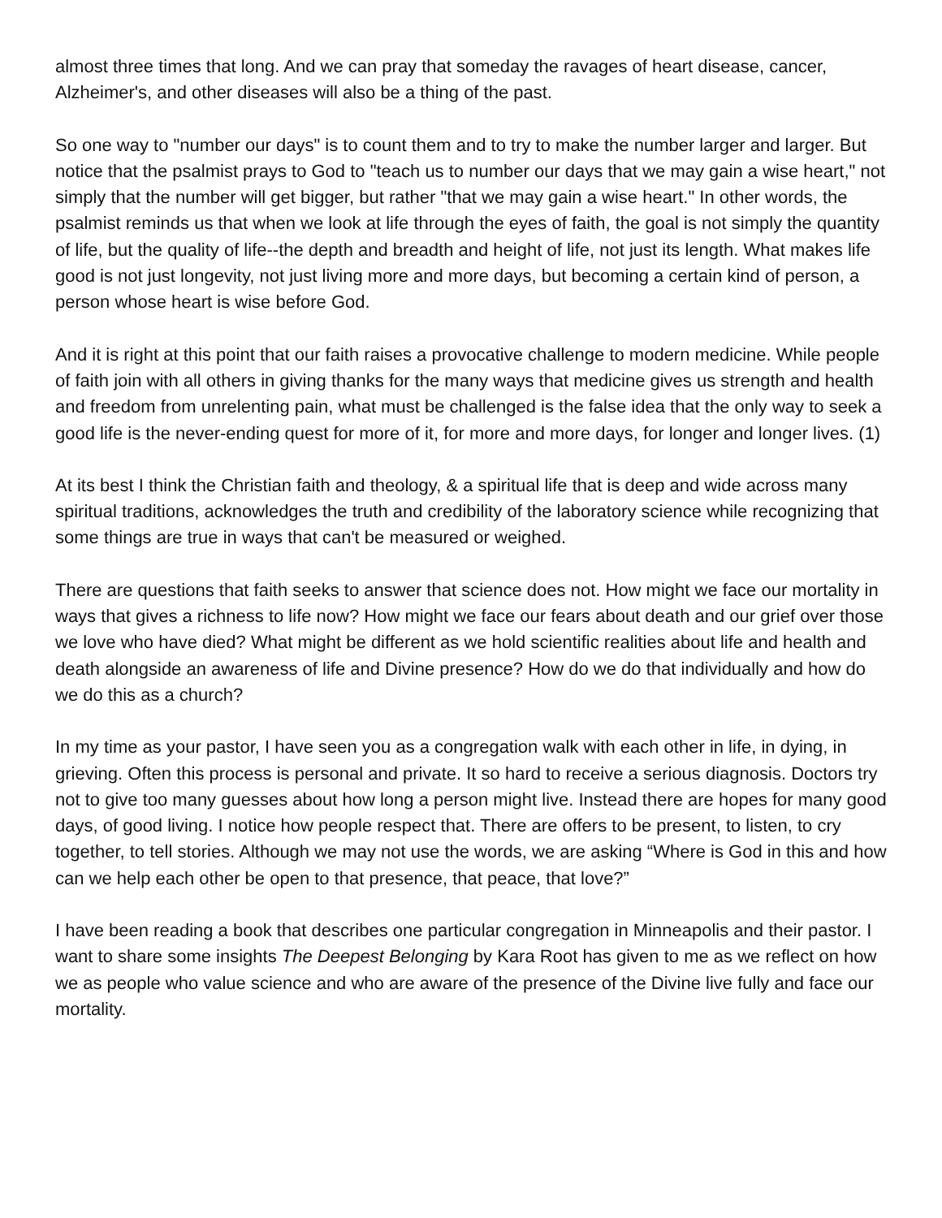almost three times that long. And we can pray that someday the ravages of heart disease, cancer, Alzheimer's, and other diseases will also be a thing of the past.
So one way to "number our days" is to count them and to try to make the number larger and larger. But notice that the psalmist prays to God to "teach us to number our days that we may gain a wise heart," not simply that the number will get bigger, but rather "that we may gain a wise heart." In other words, the psalmist reminds us that when we look at life through the eyes of faith, the goal is not simply the quantity of life, but the quality of life--the depth and breadth and height of life, not just its length. What makes life good is not just longevity, not just living more and more days, but becoming a certain kind of person, a person whose heart is wise before God.
And it is right at this point that our faith raises a provocative challenge to modern medicine. While people of faith join with all others in giving thanks for the many ways that medicine gives us strength and health and freedom from unrelenting pain, what must be challenged is the false idea that the only way to seek a good life is the never-ending quest for more of it, for more and more days, for longer and longer lives. (1)
At its best I think the Christian faith and theology, & a spiritual life that is deep and wide across many spiritual traditions, acknowledges the truth and credibility of the laboratory science while recognizing that some things are true in ways that can't be measured or weighed.
There are questions that faith seeks to answer that science does not. How might we face our mortality in ways that gives a richness to life now? How might we face our fears about death and our grief over those we love who have died? What might be different as we hold scientific realities about life and health and death alongside an awareness of life and Divine presence? How do we do that individually and how do we do this as a church?
In my time as your pastor, I have seen you as a congregation walk with each other in life, in dying, in grieving. Often this process is personal and private. It so hard to receive a serious diagnosis. Doctors try not to give too many guesses about how long a person might live. Instead there are hopes for many good days, of good living. I notice how people respect that. There are offers to be present, to listen, to cry together, to tell stories. Although we may not use the words, we are asking “Where is God in this and how can we help each other be open to that presence, that peace, that love?”
I have been reading a book that describes one particular congregation in Minneapolis and their pastor. I want to share some insights The Deepest Belonging by Kara Root has given to me as we reflect on how we as people who value science and who are aware of the presence of the Divine live fully and face our mortality.